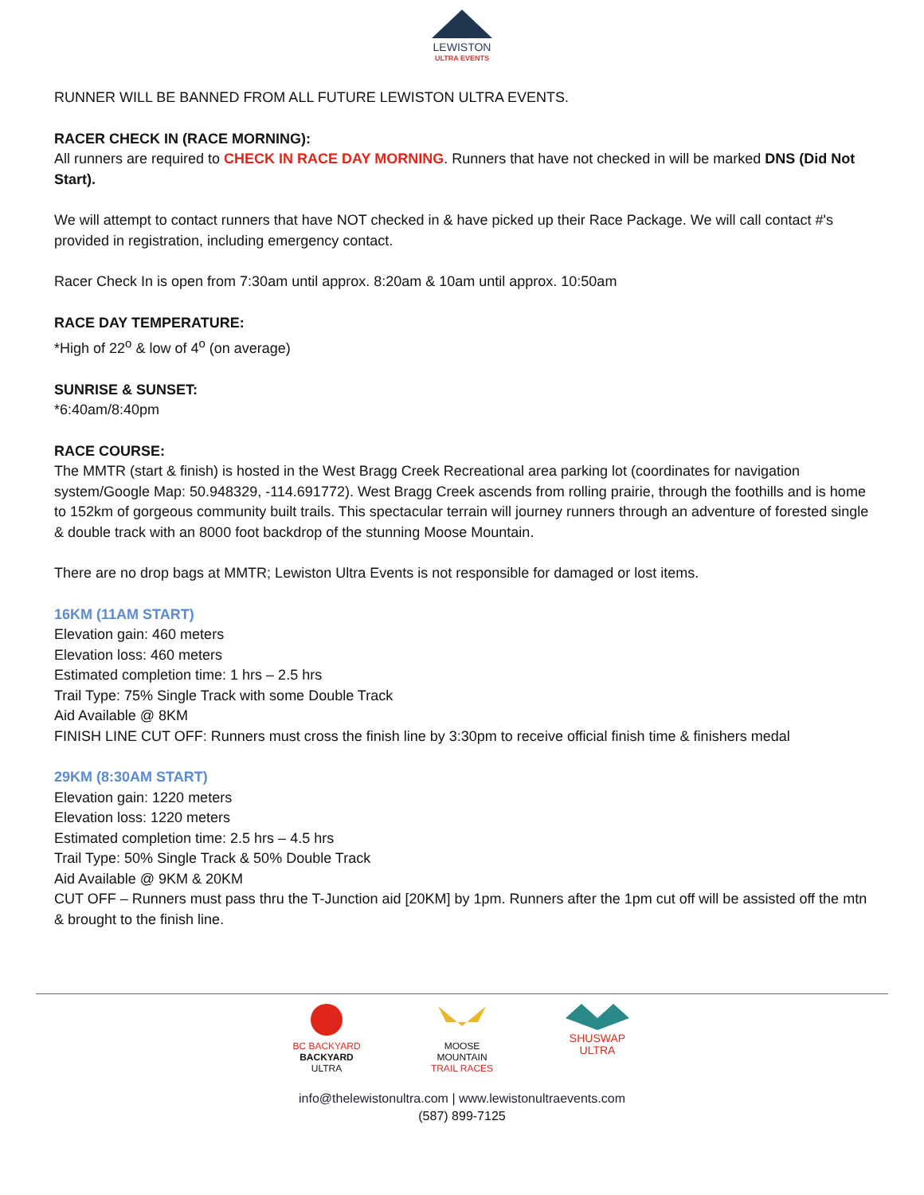LEWISTON
ULTRA EVENTS
RUNNER WILL BE BANNED FROM ALL FUTURE LEWISTON ULTRA EVENTS.
RACER CHECK IN (RACE MORNING):
All runners are required to CHECK IN RACE DAY MORNING. Runners that have not checked in will be marked DNS (Did Not Start).
We will attempt to contact runners that have NOT checked in & have picked up their Race Package. We will call contact #'s provided in registration, including emergency contact.
Racer Check In is open from 7:30am until approx. 8:20am & 10am until approx. 10:50am
RACE DAY TEMPERATURE:
*High of 22<sup>o</sup> & low of 4<sup>o</sup> (on average)
SUNRISE & SUNSET:
*6:40am/8:40pm
RACE COURSE:
The MMTR (start & finish) is hosted in the West Bragg Creek Recreational area parking lot (coordinates for navigation system/Google Map: 50.948329, -114.691772). West Bragg Creek ascends from rolling prairie, through the foothills and is home to 152km of gorgeous community built trails. This spectacular terrain will journey runners through an adventure of forested single & double track with an 8000 foot backdrop of the stunning Moose Mountain.
There are no drop bags at MMTR; Lewiston Ultra Events is not responsible for damaged or lost items.
16KM (11AM START)
Elevation gain: 460 meters
Elevation loss: 460 meters
Estimated completion time: 1 hrs – 2.5 hrs
Trail Type: 75% Single Track with some Double Track
Aid Available @ 8KM
FINISH LINE CUT OFF: Runners must cross the finish line by 3:30pm to receive official finish time & finishers medal
29KM (8:30AM START)
Elevation gain: 1220 meters
Elevation loss: 1220 meters
Estimated completion time: 2.5 hrs – 4.5 hrs
Trail Type: 50% Single Track & 50% Double Track
Aid Available @ 9KM & 20KM
CUT OFF – Runners must pass thru the T-Junction aid [20KM] by 1pm. Runners after the 1pm cut off will be assisted off the mtn & brought to the finish line.
BC BACKYARD
BACKYARD
ULTRA
MOOSE
MOUNTAIN
TRAIL RACES
SHUSWAP
ULTRA
info@thelewistonultra.com | www.lewistonultraevents.com
(587) 899-7125